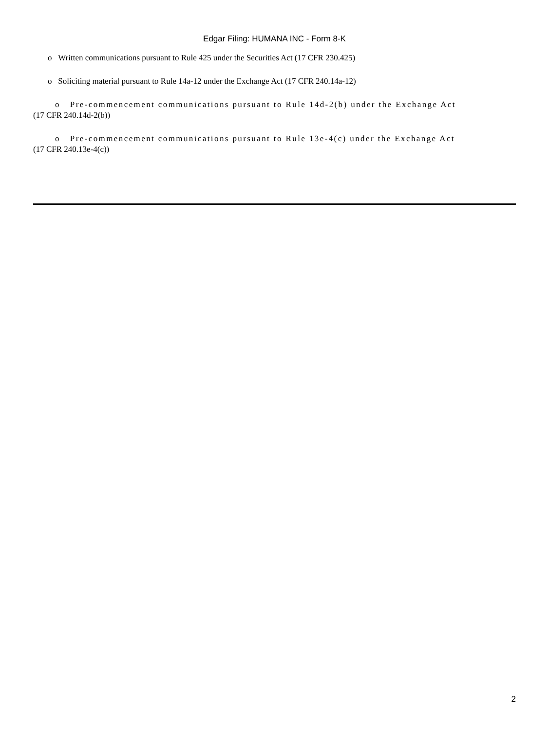Edgar Filing: HUMANA INC - Form 8-K
o Written communications pursuant to Rule 425 under the Securities Act (17 CFR 230.425)
o Soliciting material pursuant to Rule 14a-12 under the Exchange Act (17 CFR 240.14a-12)
o Pre-commencement communications pursuant to Rule 14d-2(b) under the Exchange Act
(17 CFR 240.14d-2(b))
o Pre-commencement communications pursuant to Rule 13e-4(c) under the Exchange Act
(17 CFR 240.13e-4(c))
2